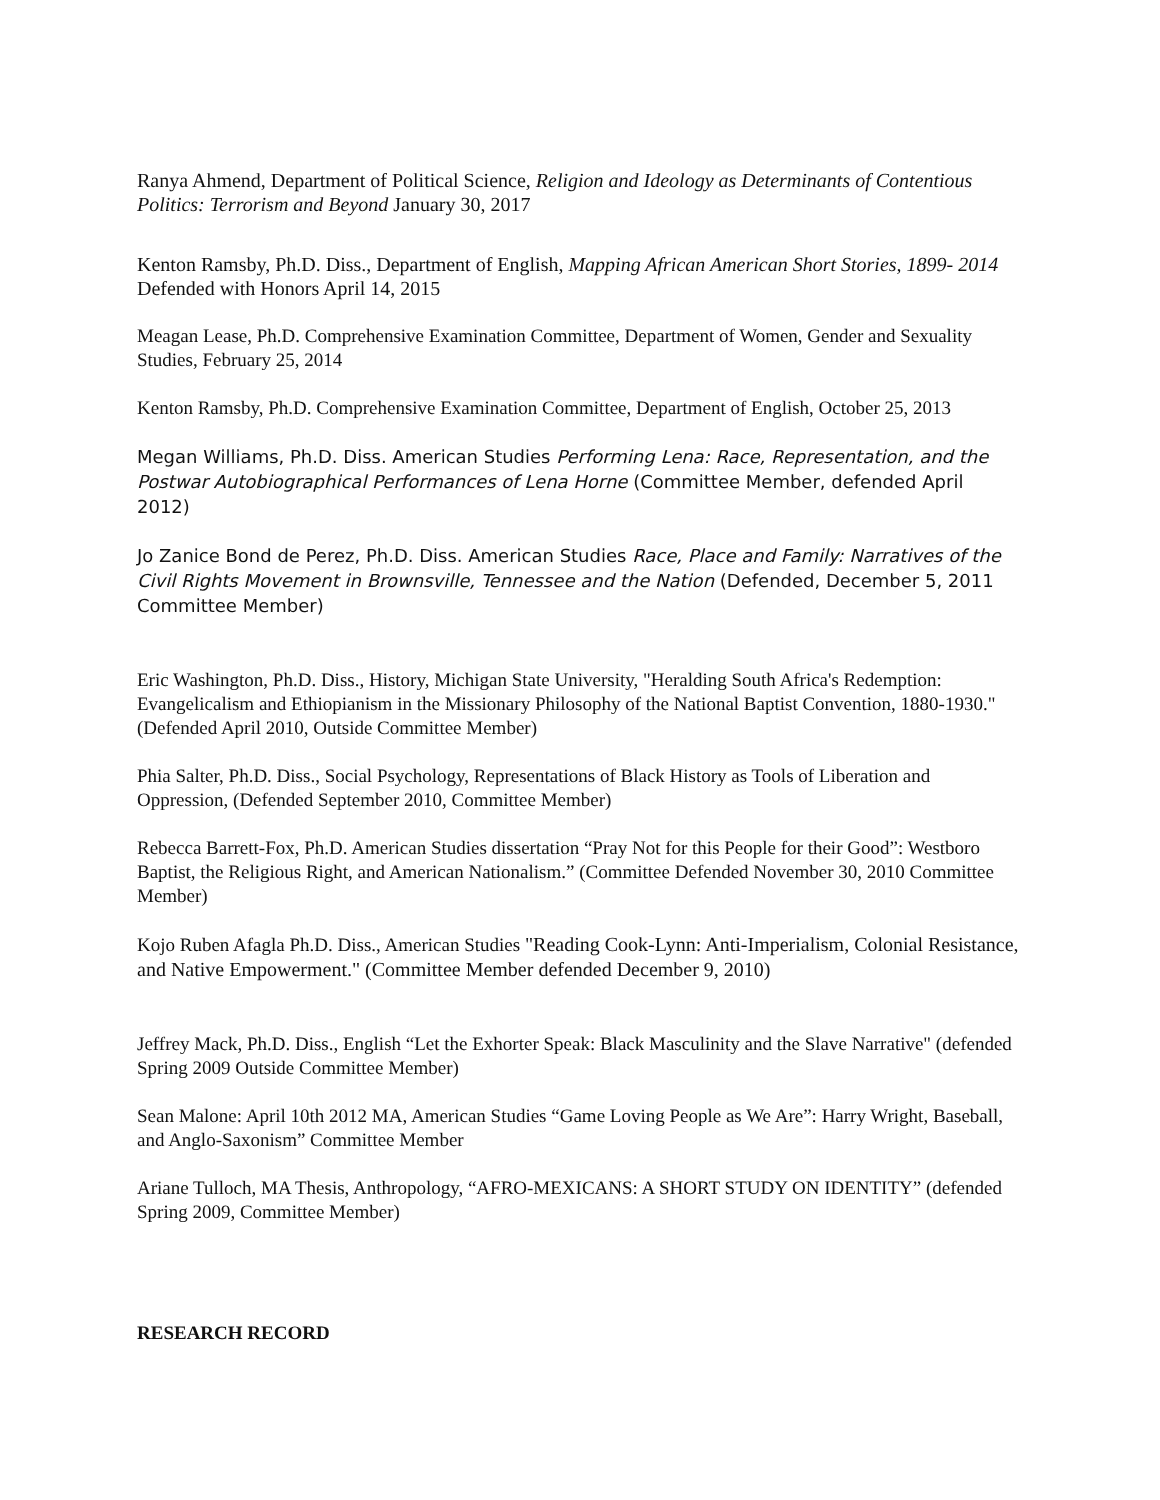Ranya Ahmend, Department of Political Science, Religion and Ideology as Determinants of Contentious Politics: Terrorism and Beyond January 30, 2017
Kenton Ramsby, Ph.D. Diss., Department of English, Mapping African American Short Stories, 1899- 2014 Defended with Honors April 14, 2015
Meagan Lease, Ph.D. Comprehensive Examination Committee, Department of Women, Gender and Sexuality Studies, February 25, 2014
Kenton Ramsby, Ph.D. Comprehensive Examination Committee, Department of English, October 25, 2013
Megan Williams, Ph.D. Diss. American Studies Performing Lena: Race, Representation, and the Postwar Autobiographical Performances of Lena Horne (Committee Member, defended April 2012)
Jo Zanice Bond de Perez, Ph.D. Diss. American Studies Race, Place and Family: Narratives of the Civil Rights Movement in Brownsville, Tennessee and the Nation (Defended, December 5, 2011 Committee Member)
Eric Washington, Ph.D. Diss., History, Michigan State University, "Heralding South Africa's Redemption: Evangelicalism and Ethiopianism in the Missionary Philosophy of the National Baptist Convention, 1880-1930." (Defended April 2010, Outside Committee Member)
Phia Salter, Ph.D. Diss., Social Psychology, Representations of Black History as Tools of Liberation and Oppression, (Defended September 2010, Committee Member)
Rebecca Barrett-Fox, Ph.D. American Studies dissertation “Pray Not for this People for their Good”: Westboro Baptist, the Religious Right, and American Nationalism.” (Committee Defended November 30, 2010 Committee Member)
Kojo Ruben Afagla Ph.D. Diss., American Studies "Reading Cook-Lynn: Anti-Imperialism, Colonial Resistance, and Native Empowerment." (Committee Member defended December 9, 2010)
Jeffrey Mack, Ph.D. Diss., English “Let the Exhorter Speak: Black Masculinity and the Slave Narrative" (defended Spring 2009 Outside Committee Member)
Sean Malone: April 10th 2012 MA, American Studies “Game Loving People as We Are”: Harry Wright, Baseball, and Anglo-Saxonism” Committee Member
Ariane Tulloch, MA Thesis, Anthropology, “AFRO-MEXICANS: A SHORT STUDY ON IDENTITY” (defended Spring 2009, Committee Member)
RESEARCH RECORD